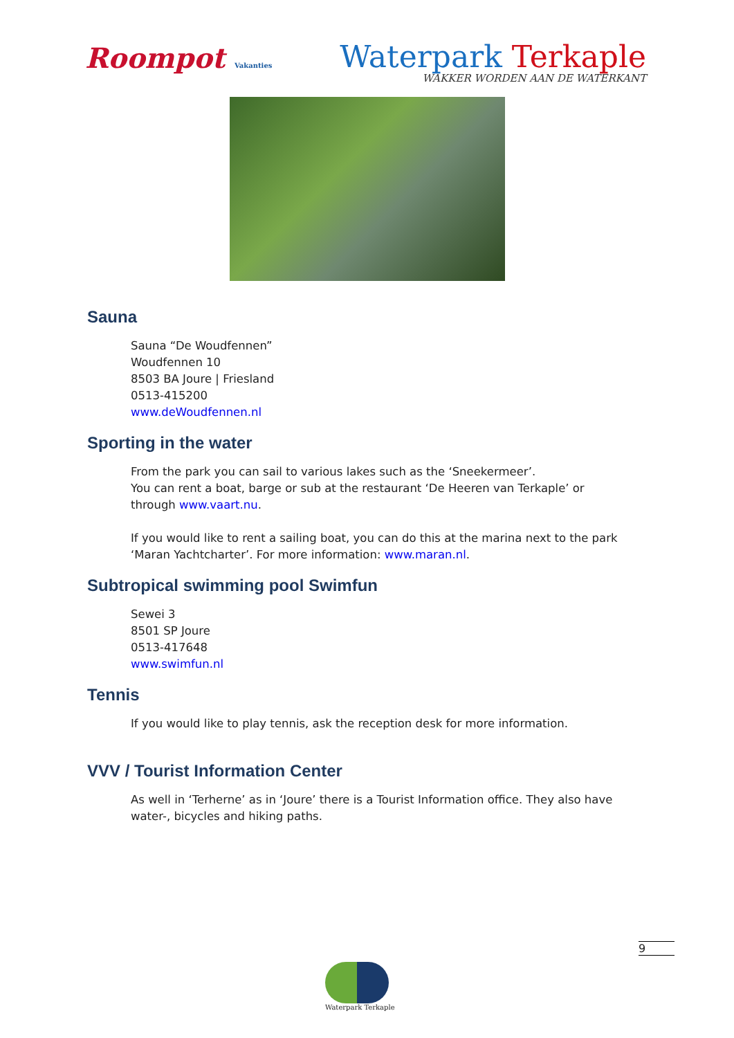Roompot Vakanties
Waterpark Terkaple
WAKKER WORDEN AAN DE WATERKANT
Sauna
Sauna “De Woudfennen”
Woudfennen 10
8503 BA Joure | Friesland
0513-415200
www.deWoudfennen.nl
Sporting in the water
From the park you can sail to various lakes such as the ‘Sneekermeer’.
You can rent a boat, barge or sub at the restaurant ‘De Heeren van Terkaple’ or through www.vaart.nu.
If you would like to rent a sailing boat, you can do this at the marina next to the park ‘Maran Yachtcharter’. For more information: www.maran.nl.
Subtropical swimming pool Swimfun
Sewei 3
8501 SP Joure
0513-417648
www.swimfun.nl
Tennis
If you would like to play tennis, ask the reception desk for more information.
VVV / Tourist Information Center
As well in ‘Terherne’ as in ‘Joure’ there is a Tourist Information office. They also have water-, bicycles and hiking paths.
9
Waterpark Terkaple